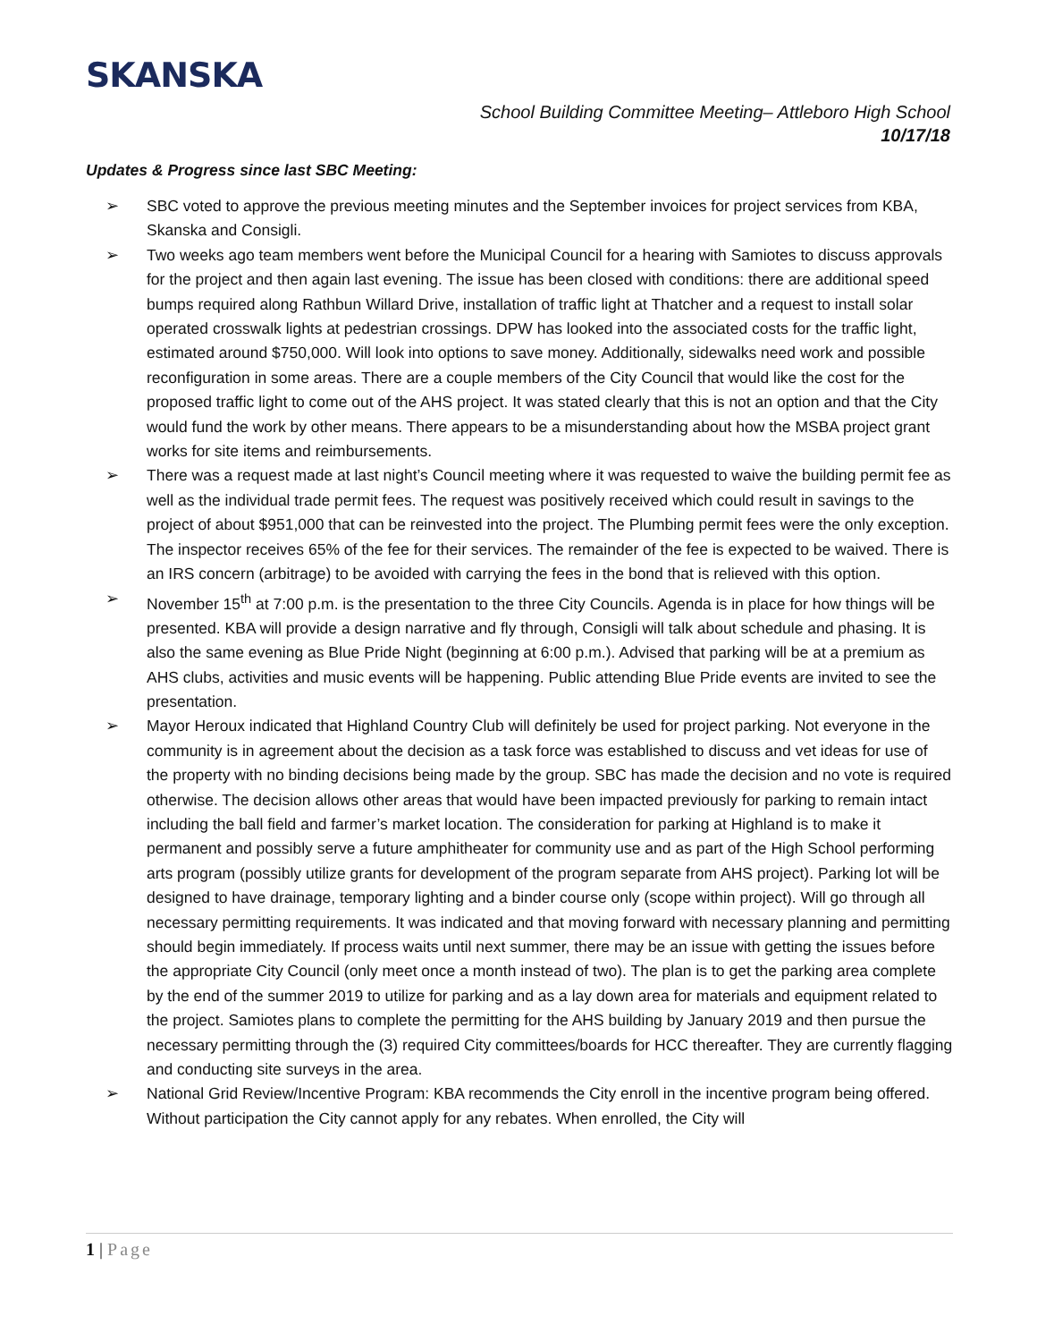SKANSKA
School Building Committee Meeting– Attleboro High School
10/17/18
Updates & Progress since last SBC Meeting:
➢ SBC voted to approve the previous meeting minutes and the September invoices for project services from KBA, Skanska and Consigli.
➢ Two weeks ago team members went before the Municipal Council for a hearing with Samiotes to discuss approvals for the project and then again last evening. The issue has been closed with conditions: there are additional speed bumps required along Rathbun Willard Drive, installation of traffic light at Thatcher and a request to install solar operated crosswalk lights at pedestrian crossings. DPW has looked into the associated costs for the traffic light, estimated around $750,000. Will look into options to save money. Additionally, sidewalks need work and possible reconfiguration in some areas. There are a couple members of the City Council that would like the cost for the proposed traffic light to come out of the AHS project. It was stated clearly that this is not an option and that the City would fund the work by other means. There appears to be a misunderstanding about how the MSBA project grant works for site items and reimbursements.
➢ There was a request made at last night’s Council meeting where it was requested to waive the building permit fee as well as the individual trade permit fees. The request was positively received which could result in savings to the project of about $951,000 that can be reinvested into the project. The Plumbing permit fees were the only exception. The inspector receives 65% of the fee for their services. The remainder of the fee is expected to be waived. There is an IRS concern (arbitrage) to be avoided with carrying the fees in the bond that is relieved with this option.
➢ November 15<sup>th</sup> at 7:00 p.m. is the presentation to the three City Councils. Agenda is in place for how things will be presented. KBA will provide a design narrative and fly through, Consigli will talk about schedule and phasing. It is also the same evening as Blue Pride Night (beginning at 6:00 p.m.). Advised that parking will be at a premium as AHS clubs, activities and music events will be happening. Public attending Blue Pride events are invited to see the presentation.
➢ Mayor Heroux indicated that Highland Country Club will definitely be used for project parking. Not everyone in the community is in agreement about the decision as a task force was established to discuss and vet ideas for use of the property with no binding decisions being made by the group. SBC has made the decision and no vote is required otherwise. The decision allows other areas that would have been impacted previously for parking to remain intact including the ball field and farmer’s market location. The consideration for parking at Highland is to make it permanent and possibly serve a future amphitheater for community use and as part of the High School performing arts program (possibly utilize grants for development of the program separate from AHS project). Parking lot will be designed to have drainage, temporary lighting and a binder course only (scope within project). Will go through all necessary permitting requirements. It was indicated and that moving forward with necessary planning and permitting should begin immediately. If process waits until next summer, there may be an issue with getting the issues before the appropriate City Council (only meet once a month instead of two). The plan is to get the parking area complete by the end of the summer 2019 to utilize for parking and as a lay down area for materials and equipment related to the project. Samiotes plans to complete the permitting for the AHS building by January 2019 and then pursue the necessary permitting through the (3) required City committees/boards for HCC thereafter. They are currently flagging and conducting site surveys in the area.
➢ National Grid Review/Incentive Program: KBA recommends the City enroll in the incentive program being offered. Without participation the City cannot apply for any rebates. When enrolled, the City will
1 | Page